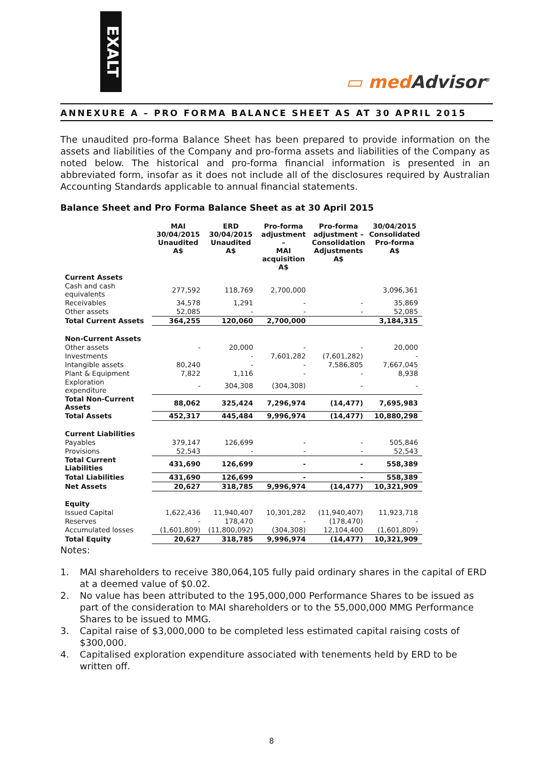EXALT
▭ med Advisor<sup>®</sup>
ANNEXURE A – PRO FORMA BALANCE SHEET AS AT 30 APRIL 2015
The unaudited pro-forma Balance Sheet has been prepared to provide information on the assets and liabilities of the Company and pro-forma assets and liabilities of the Company as noted below. The historical and pro-forma financial information is presented in an abbreviated form, insofar as it does not include all of the disclosures required by Australian Accounting Standards applicable to annual financial statements.
Balance Sheet and Pro Forma Balance Sheet as at 30 April 2015
| | MAI 30/04/2015 Unaudited A$ | ERD 30/04/2015 Unaudited A$ | Pro-forma adjustment – MAI acquisition A$ | Pro-forma adjustment – Consolidation Adjustments A$ | 30/04/2015 Consolidated Pro-forma A$ |
| --- | --- | --- | --- | --- | --- |
| Current Assets | | | | | |
| Cash and cash equivalents | 277,592 | 118,769 | 2,700,000 | | 3,096,361 |
| Receivables | 34,578 | 1,291 | - | - | 35,869 |
| Other assets | 52,085 | - | - | - | 52,085 |
| Total Current Assets | 364,255 | 120,060 | 2,700,000 | | 3,184,315 |
| Non-Current Assets | | | | | |
| Other assets | - | 20,000 | - | - | 20,000 |
| Investments | | - | 7,601,282 | (7,601,282) | - |
| Intangible assets | 80,240 | - | - | 7,586,805 | 7,667,045 |
| Plant & Equipment | 7,822 | 1,116 | - | - | 8,938 |
| Exploration expenditure | - | 304,308 | (304,308) | - | - |
| Total Non-Current Assets | 88,062 | 325,424 | 7,296,974 | (14,477) | 7,695,983 |
| Total Assets | 452,317 | 445,484 | 9,996,974 | (14,477) | 10,880,298 |
| Current Liabilities | | | | | |
| Payables | 379,147 | 126,699 | - | - | 505,846 |
| Provisions | 52,543 | - | - | - | 52,543 |
| Total Current Liabilities | 431,690 | 126,699 | - | - | 558,389 |
| Total Liabilities | 431,690 | 126,699 | - | - | 558,389 |
| Net Assets | 20,627 | 318,785 | 9,996,974 | (14,477) | 10,321,909 |
| Equity | | | | | |
| Issued Capital | 1,622,436 | 11,940,407 | 10,301,282 | (11,940,407) | 11,923,718 |
| Reserves | - | 178,470 | - | (178,470) | - |
| Accumulated losses | (1,601,809) | (11,800,092) | (304,308) | 12,104,400 | (1,601,809) |
| Total Equity | 20,627 | 318,785 | 9,996,974 | (14,477) | 10,321,909 |
Notes:
1. MAI shareholders to receive 380,064,105 fully paid ordinary shares in the capital of ERD at a deemed value of $0.02.
2. No value has been attributed to the 195,000,000 Performance Shares to be issued as part of the consideration to MAI shareholders or to the 55,000,000 MMG Performance Shares to be issued to MMG.
3. Capital raise of $3,000,000 to be completed less estimated capital raising costs of $300,000.
4. Capitalised exploration expenditure associated with tenements held by ERD to be written off.
8